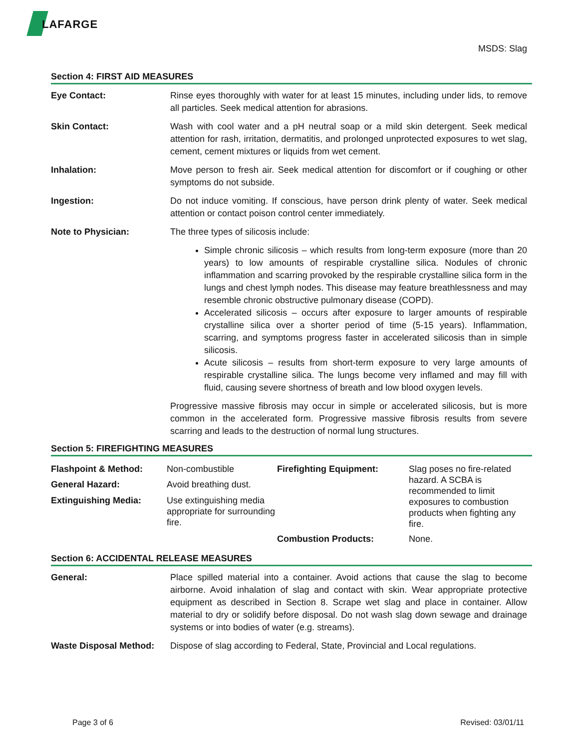LAFARGE
MSDS: Slag
Section 4: FIRST AID MEASURES
Eye Contact: Rinse eyes thoroughly with water for at least 15 minutes, including under lids, to remove all particles. Seek medical attention for abrasions.
Skin Contact: Wash with cool water and a pH neutral soap or a mild skin detergent. Seek medical attention for rash, irritation, dermatitis, and prolonged unprotected exposures to wet slag, cement, cement mixtures or liquids from wet cement.
Inhalation: Move person to fresh air. Seek medical attention for discomfort or if coughing or other symptoms do not subside.
Ingestion: Do not induce vomiting. If conscious, have person drink plenty of water. Seek medical attention or contact poison control center immediately.
Note to Physician: The three types of silicosis include:
Simple chronic silicosis – which results from long-term exposure (more than 20 years) to low amounts of respirable crystalline silica. Nodules of chronic inflammation and scarring provoked by the respirable crystalline silica form in the lungs and chest lymph nodes. This disease may feature breathlessness and may resemble chronic obstructive pulmonary disease (COPD).
Accelerated silicosis – occurs after exposure to larger amounts of respirable crystalline silica over a shorter period of time (5-15 years). Inflammation, scarring, and symptoms progress faster in accelerated silicosis than in simple silicosis.
Acute silicosis – results from short-term exposure to very large amounts of respirable crystalline silica. The lungs become very inflamed and may fill with fluid, causing severe shortness of breath and low blood oxygen levels.
Progressive massive fibrosis may occur in simple or accelerated silicosis, but is more common in the accelerated form. Progressive massive fibrosis results from severe scarring and leads to the destruction of normal lung structures.
Section 5: FIREFIGHTING MEASURES
| Flashpoint & Method: | Non-combustible | Firefighting Equipment: | Slag poses no fire-related hazard. A SCBA is recommended to limit exposures to combustion products when fighting any fire. |
| General Hazard: | Avoid breathing dust. | | |
| Extinguishing Media: | Use extinguishing media appropriate for surrounding fire. | | |
| | | Combustion Products: | None. |
Section 6: ACCIDENTAL RELEASE MEASURES
General: Place spilled material into a container. Avoid actions that cause the slag to become airborne. Avoid inhalation of slag and contact with skin. Wear appropriate protective equipment as described in Section 8. Scrape wet slag and place in container. Allow material to dry or solidify before disposal. Do not wash slag down sewage and drainage systems or into bodies of water (e.g. streams).
Waste Disposal Method: Dispose of slag according to Federal, State, Provincial and Local regulations.
Page 3 of 6 Revised: 03/01/11